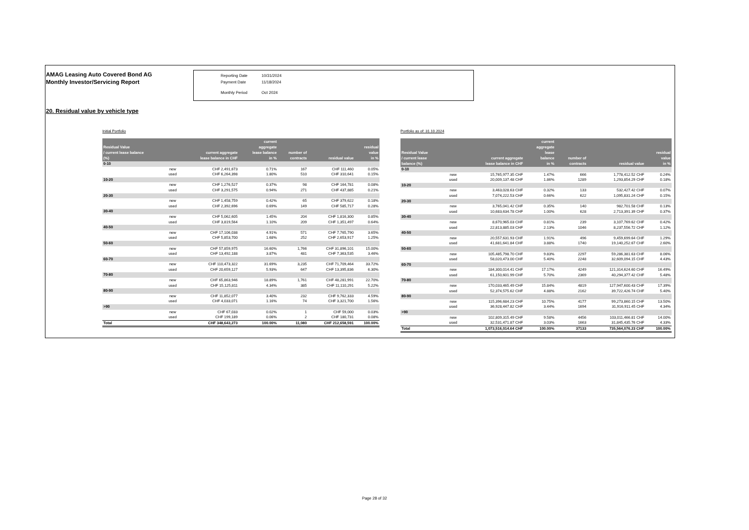AMAG Leasing Auto Covered Bond AG
Monthly Investor/Servicing Report
| Reporting Date | 10/31/2024 |
| Payment Date | 11/18/2024 |
| Monthly Period | Oct 2024 |
20. Residual value by vehicle type
Initial Portfolio
| Residual Value / current lease balance (%) | | current aggregate lease balance in CHF | current aggregate lease balance in % | number of contracts | residual value | residual value in % |
| --- | --- | --- | --- | --- | --- | --- |
| 0-10 | | | | | | |
| | new | CHF 2,491,673 | 0.71% | 167 | CHF 111,460 | 0.05% |
| | used | CHF 6,264,398 | 1.80% | 510 | CHF 310,641 | 0.15% |
| 10-20 | | | | | | |
| | new | CHF 1,276,527 | 0.37% | 98 | CHF 164,781 | 0.08% |
| | used | CHF 3,291,575 | 0.94% | 271 | CHF 437,885 | 0.21% |
| 20-30 | | | | | | |
| | new | CHF 1,458,759 | 0.42% | 65 | CHF 379,622 | 0.18% |
| | used | CHF 2,392,696 | 0.69% | 149 | CHF 585,717 | 0.28% |
| 30-40 | | | | | | |
| | new | CHF 5,062,605 | 1.45% | 204 | CHF 1,816,300 | 0.85% |
| | used | CHF 3,819,564 | 1.10% | 209 | CHF 1,351,497 | 0.64% |
| 40-50 | | | | | | |
| | new | CHF 17,106,038 | 4.91% | 571 | CHF 7,765,790 | 3.65% |
| | used | CHF 5,853,700 | 1.68% | 252 | CHF 2,653,917 | 1.25% |
| 50-60 | | | | | | |
| | new | CHF 57,859,975 | 16.60% | 1,766 | CHF 31,896,101 | 15.00% |
| | used | CHF 13,492,188 | 3.87% | 481 | CHF 7,363,535 | 3.46% |
| 60-70 | | | | | | |
| | new | CHF 110,473,322 | 31.69% | 3,235 | CHF 71,709,464 | 33.72% |
| | used | CHF 20,659,127 | 5.93% | 647 | CHF 13,395,836 | 6.30% |
| 70-80 | | | | | | |
| | new | CHF 65,863,946 | 18.89% | 1,761 | CHF 48,281,991 | 22.70% |
| | used | CHF 15,125,811 | 4.34% | 385 | CHF 11,110,291 | 5.22% |
| 80-90 | | | | | | |
| | new | CHF 11,852,077 | 3.40% | 232 | CHF 9,762,333 | 4.59% |
| | used | CHF 4,033,071 | 1.16% | 74 | CHF 3,321,700 | 1.56% |
| >90 | | | | | | |
| | new | CHF 67,033 | 0.02% | 1 | CHF 59,000 | 0.03% |
| | used | CHF 199,189 | 0.06% | 2 | CHF 180,731 | 0.08% |
| Total | | CHF 348,643,273 | 100.00% | 11,080 | CHF 212,658,591 | 100.00% |
Portfolio as of: 31.10.2024
| Residual Value / current lease balance (%) | | current aggregate lease balance in CHF | current aggregate lease balance in % | number of contracts | residual value | residual value in % |
| --- | --- | --- | --- | --- | --- | --- |
| 0-10 | | | | | | |
| | new | 15,765,977.35 CHF | 1.47% | 666 | 1,778,412.52 CHF | 0.24% |
| | used | 20,009,137.48 CHF | 1.86% | 1289 | 1,293,854.29 CHF | 0.18% |
| 10-20 | | | | | | |
| | new | 3,463,028.63 CHF | 0.32% | 133 | 532,427.42 CHF | 0.07% |
| | used | 7,074,222.53 CHF | 0.66% | 622 | 1,095,831.24 CHF | 0.15% |
| 20-30 | | | | | | |
| | new | 3,765,041.42 CHF | 0.35% | 140 | 982,701.58 CHF | 0.13% |
| | used | 10,683,634.78 CHF | 1.00% | 628 | 2,713,391.39 CHF | 0.37% |
| 30-40 | | | | | | |
| | new | 8,670,965.03 CHF | 0.81% | 239 | 3,107,769.62 CHF | 0.42% |
| | used | 22,813,885.03 CHF | 2.13% | 1046 | 8,237,556.72 CHF | 1.12% |
| 40-50 | | | | | | |
| | new | 20,557,631.93 CHF | 1.91% | 496 | 9,459,699.64 CHF | 1.29% |
| | used | 41,681,641.84 CHF | 3.88% | 1740 | 19,140,252.67 CHF | 2.60% |
| 50-60 | | | | | | |
| | new | 105,485,798.70 CHF | 9.83% | 2297 | 59,286,381.63 CHF | 8.06% |
| | used | 58,020,473.00 CHF | 5.40% | 2248 | 32,609,094.15 CHF | 4.43% |
| 60-70 | | | | | | |
| | new | 184,300,014.41 CHF | 17.17% | 4249 | 121,314,624.60 CHF | 16.49% |
| | used | 61,150,601.99 CHF | 5.70% | 2369 | 40,294,377.42 CHF | 5.48% |
| 70-80 | | | | | | |
| | new | 170,033,465.49 CHF | 15.84% | 4819 | 127,947,600.43 CHF | 17.39% |
| | used | 52,374,575.62 CHF | 4.88% | 2162 | 39,722,426.74 CHF | 5.40% |
| 80-90 | | | | | | |
| | new | 115,396,684.23 CHF | 10.75% | 4177 | 99,273,860.15 CHF | 13.50% |
| | used | 36,928,447.82 CHF | 3.44% | 1694 | 31,916,911.45 CHF | 4.34% |
| >90 | | | | | | |
| | new | 102,809,315.49 CHF | 9.58% | 4456 | 103,011,466.81 CHF | 14.00% |
| | used | 32,531,471.87 CHF | 3.03% | 1663 | 31,845,435.76 CHF | 4.33% |
| Total | | 1,073,516,014.64 CHF | 100.00% | 37133 | 735,564,076.23 CHF | 100.00% |
Page 28 of 32